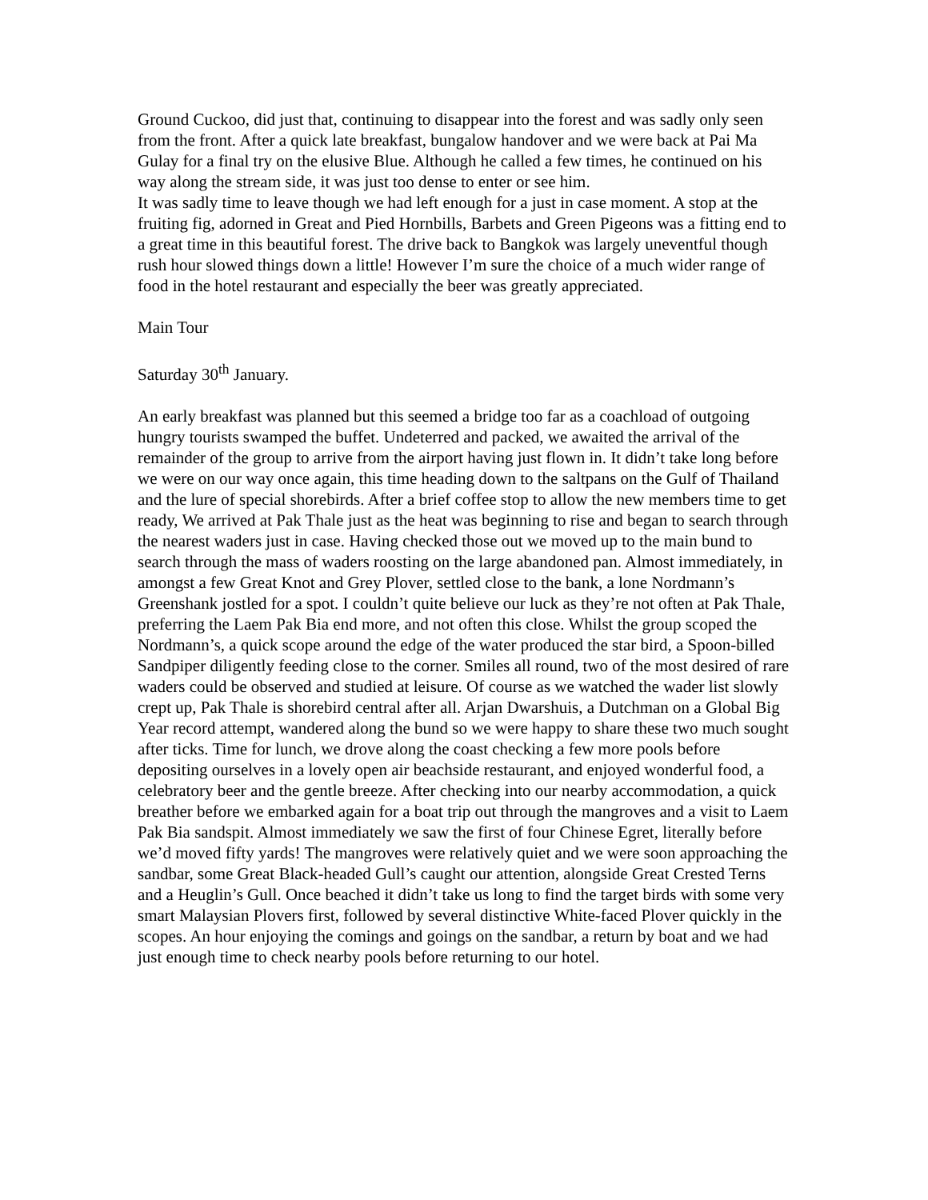Ground Cuckoo, did just that, continuing to disappear into the forest and was sadly only seen from the front. After a quick late breakfast, bungalow handover and we were back at Pai Ma Gulay for a final try on the elusive Blue. Although he called a few times, he continued on his way along the stream side, it was just too dense to enter or see him.
It was sadly time to leave though we had left enough for a just in case moment. A stop at the fruiting fig, adorned in Great and Pied Hornbills, Barbets and Green Pigeons was a fitting end to a great time in this beautiful forest. The drive back to Bangkok was largely uneventful though rush hour slowed things down a little! However I’m sure the choice of a much wider range of food in the hotel restaurant and especially the beer was greatly appreciated.
Main Tour
Saturday 30<sup>th</sup> January.
An early breakfast was planned but this seemed a bridge too far as a coachload of outgoing hungry tourists swamped the buffet. Undeterred and packed, we awaited the arrival of the remainder of the group to arrive from the airport having just flown in. It didn’t take long before we were on our way once again, this time heading down to the saltpans on the Gulf of Thailand and the lure of special shorebirds. After a brief coffee stop to allow the new members time to get ready, We arrived at Pak Thale just as the heat was beginning to rise and began to search through the nearest waders just in case. Having checked those out we moved up to the main bund to search through the mass of waders roosting on the large abandoned pan. Almost immediately, in amongst a few Great Knot and Grey Plover, settled close to the bank, a lone Nordmann’s Greenshank jostled for a spot. I couldn’t quite believe our luck as they’re not often at Pak Thale, preferring the Laem Pak Bia end more, and not often this close. Whilst the group scoped the Nordmann’s, a quick scope around the edge of the water produced the star bird, a Spoon-billed Sandpiper diligently feeding close to the corner. Smiles all round, two of the most desired of rare waders could be observed and studied at leisure. Of course as we watched the wader list slowly crept up, Pak Thale is shorebird central after all. Arjan Dwarshuis, a Dutchman on a Global Big Year record attempt, wandered along the bund so we were happy to share these two much sought after ticks. Time for lunch, we drove along the coast checking a few more pools before depositing ourselves in a lovely open air beachside restaurant, and enjoyed wonderful food, a celebratory beer and the gentle breeze. After checking into our nearby accommodation, a quick breather before we embarked again for a boat trip out through the mangroves and a visit to Laem Pak Bia sandspit. Almost immediately we saw the first of four Chinese Egret, literally before we’d moved fifty yards! The mangroves were relatively quiet and we were soon approaching the sandbar, some Great Black-headed Gull’s caught our attention, alongside Great Crested Terns and a Heuglin’s Gull. Once beached it didn’t take us long to find the target birds with some very smart Malaysian Plovers first, followed by several distinctive White-faced Plover quickly in the scopes. An hour enjoying the comings and goings on the sandbar, a return by boat and we had just enough time to check nearby pools before returning to our hotel.